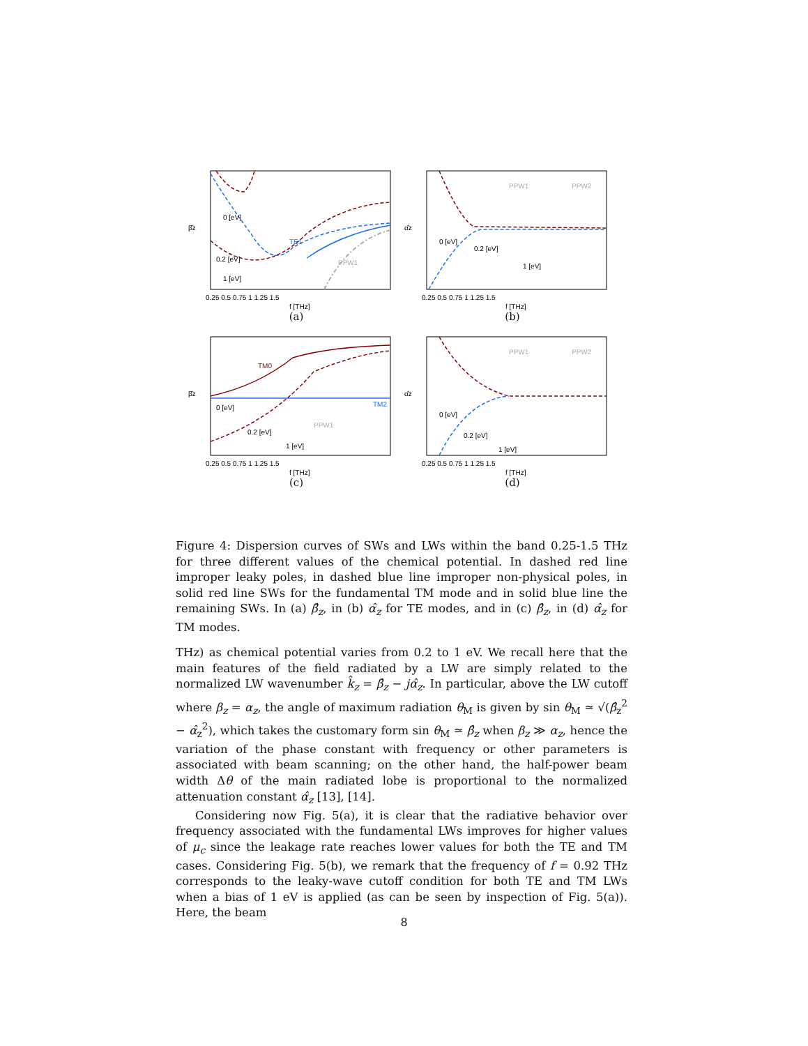β̂z
0 [eV]
0.2 [eV]
1 [eV]
TE1
PPW1
0.25 0.5 0.75 1 1.25 1.5
f [THz]
(a)
α̂z
0 [eV]
0.2 [eV]
1 [eV]
PPW1
PPW2
0.25 0.5 0.75 1 1.25 1.5
f [THz]
(b)
β̂z
TM0
TM2
0 [eV]
0.2 [eV]
1 [eV]
PPW1
0.25 0.5 0.75 1 1.25 1.5
f [THz]
(c)
α̂z
0 [eV]
0.2 [eV]
1 [eV]
PPW1
PPW2
0.25 0.5 0.75 1 1.25 1.5
f [THz]
(d)
Figure 4: Dispersion curves of SWs and LWs within the band 0.25-1.5 THz for three different values of the chemical potential. In dashed red line improper leaky poles, in dashed blue line improper non-physical poles, in solid red line SWs for the fundamental TM mode and in solid blue line the remaining SWs. In (a) β̂<sub>z</sub>, in (b) α̂<sub>z</sub> for TE modes, and in (c) β̂<sub>z</sub>, in (d) α̂<sub>z</sub> for TM modes.
THz) as chemical potential varies from 0.2 to 1 eV. We recall here that the main features of the field radiated by a LW are simply related to the normalized LW wavenumber k̂<sub>z</sub> = β̂<sub>z</sub> − jα̂<sub>z</sub>. In particular, above the LW cutoff where β<sub>z</sub> = α<sub>z</sub>, the angle of maximum radiation θ<sub>M</sub> is given by sin θ<sub>M</sub> ≃ √(β̂<sub>z</sub><sup>2</sup> − α̂<sub>z</sub><sup>2</sup>), which takes the customary form sin θ<sub>M</sub> ≃ β̂<sub>z</sub> when β<sub>z</sub> ≫ α<sub>z</sub>, hence the variation of the phase constant with frequency or other parameters is associated with beam scanning; on the other hand, the half-power beam width Δθ of the main radiated lobe is proportional to the normalized attenuation constant α̂<sub>z</sub> [13], [14].
Considering now Fig. 5(a), it is clear that the radiative behavior over frequency associated with the fundamental LWs improves for higher values of μ<sub>c</sub> since the leakage rate reaches lower values for both the TE and TM cases. Considering Fig. 5(b), we remark that the frequency of f = 0.92 THz corresponds to the leaky-wave cutoff condition for both TE and TM LWs when a bias of 1 eV is applied (as can be seen by inspection of Fig. 5(a)). Here, the beam
8